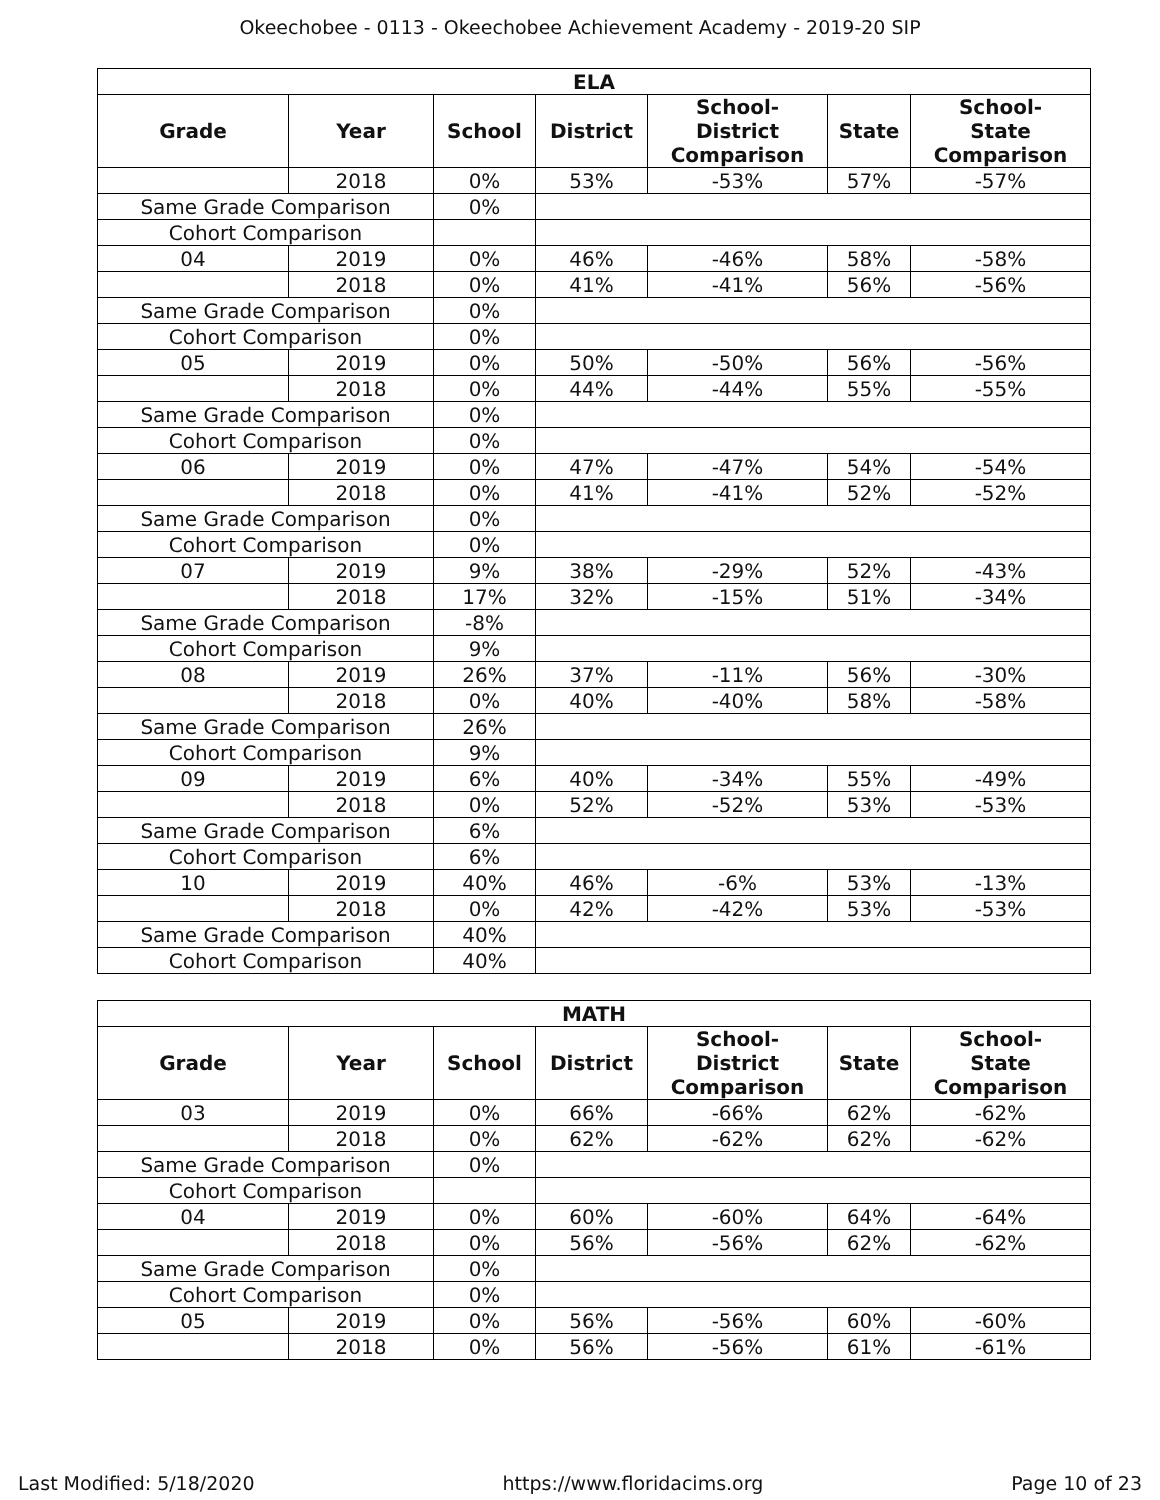Okeechobee - 0113 - Okeechobee Achievement Academy - 2019-20 SIP
| ELA | | | | | | |
| --- | --- | --- | --- | --- | --- | --- |
| Grade | Year | School | District | School- District Comparison | State | School- State Comparison |
| | 2018 | 0% | 53% | -53% | 57% | -57% |
| Same Grade Comparison | | 0% | | | | |
| Cohort Comparison | | | | | | |
| 04 | 2019 | 0% | 46% | -46% | 58% | -58% |
| | 2018 | 0% | 41% | -41% | 56% | -56% |
| Same Grade Comparison | | 0% | | | | |
| Cohort Comparison | | 0% | | | | |
| 05 | 2019 | 0% | 50% | -50% | 56% | -56% |
| | 2018 | 0% | 44% | -44% | 55% | -55% |
| Same Grade Comparison | | 0% | | | | |
| Cohort Comparison | | 0% | | | | |
| 06 | 2019 | 0% | 47% | -47% | 54% | -54% |
| | 2018 | 0% | 41% | -41% | 52% | -52% |
| Same Grade Comparison | | 0% | | | | |
| Cohort Comparison | | 0% | | | | |
| 07 | 2019 | 9% | 38% | -29% | 52% | -43% |
| | 2018 | 17% | 32% | -15% | 51% | -34% |
| Same Grade Comparison | | -8% | | | | |
| Cohort Comparison | | 9% | | | | |
| 08 | 2019 | 26% | 37% | -11% | 56% | -30% |
| | 2018 | 0% | 40% | -40% | 58% | -58% |
| Same Grade Comparison | | 26% | | | | |
| Cohort Comparison | | 9% | | | | |
| 09 | 2019 | 6% | 40% | -34% | 55% | -49% |
| | 2018 | 0% | 52% | -52% | 53% | -53% |
| Same Grade Comparison | | 6% | | | | |
| Cohort Comparison | | 6% | | | | |
| 10 | 2019 | 40% | 46% | -6% | 53% | -13% |
| | 2018 | 0% | 42% | -42% | 53% | -53% |
| Same Grade Comparison | | 40% | | | | |
| Cohort Comparison | | 40% | | | | |
| MATH | | | | | | |
| --- | --- | --- | --- | --- | --- | --- |
| Grade | Year | School | District | School- District Comparison | State | School- State Comparison |
| 03 | 2019 | 0% | 66% | -66% | 62% | -62% |
| | 2018 | 0% | 62% | -62% | 62% | -62% |
| Same Grade Comparison | | 0% | | | | |
| Cohort Comparison | | | | | | |
| 04 | 2019 | 0% | 60% | -60% | 64% | -64% |
| | 2018 | 0% | 56% | -56% | 62% | -62% |
| Same Grade Comparison | | 0% | | | | |
| Cohort Comparison | | 0% | | | | |
| 05 | 2019 | 0% | 56% | -56% | 60% | -60% |
| | 2018 | 0% | 56% | -56% | 61% | -61% |
Last Modified: 5/18/2020 https://www.floridacims.org Page 10 of 23